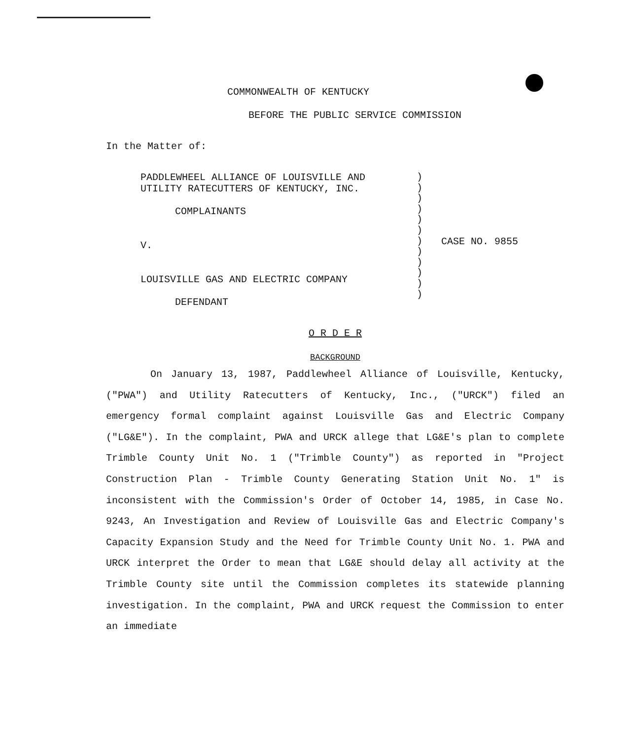COMMONWEALTH OF KENTUCKY
BEFORE THE PUBLIC SERVICE COMMISSION
In the Matter of:
PADDLEWHEEL ALLIANCE OF LOUISVILLE AND
UTILITY RATECUTTERS OF KENTUCKY, INC.
COMPLAINANTS
V.
LOUISVILLE GAS AND ELECTRIC COMPANY
DEFENDANT
)
)
)
)
)
)
)
)
)
)
)
)
CASE NO. 9855
O R D E R
BACKGROUND
On January 13, 1987, Paddlewheel Alliance of Louisville, Kentucky, ("PWA") and Utility Ratecutters of Kentucky, Inc., ("URCK") filed an emergency formal complaint against Louisville Gas and Electric Company ("LG&E"). In the complaint, PWA and URCK allege that LG&E's plan to complete Trimble County Unit No. 1 ("Trimble County") as reported in "Project Construction Plan - Trimble County Generating Station Unit No. 1" is inconsistent with the Commission's Order of October 14, 1985, in Case No. 9243, An Investigation and Review of Louisville Gas and Electric Company's Capacity Expansion Study and the Need for Trimble County Unit No. 1. PWA and URCK interpret the Order to mean that LG&E should delay all activity at the Trimble County site until the Commission completes its statewide planning investigation. In the complaint, PWA and URCK request the Commission to enter an immediate